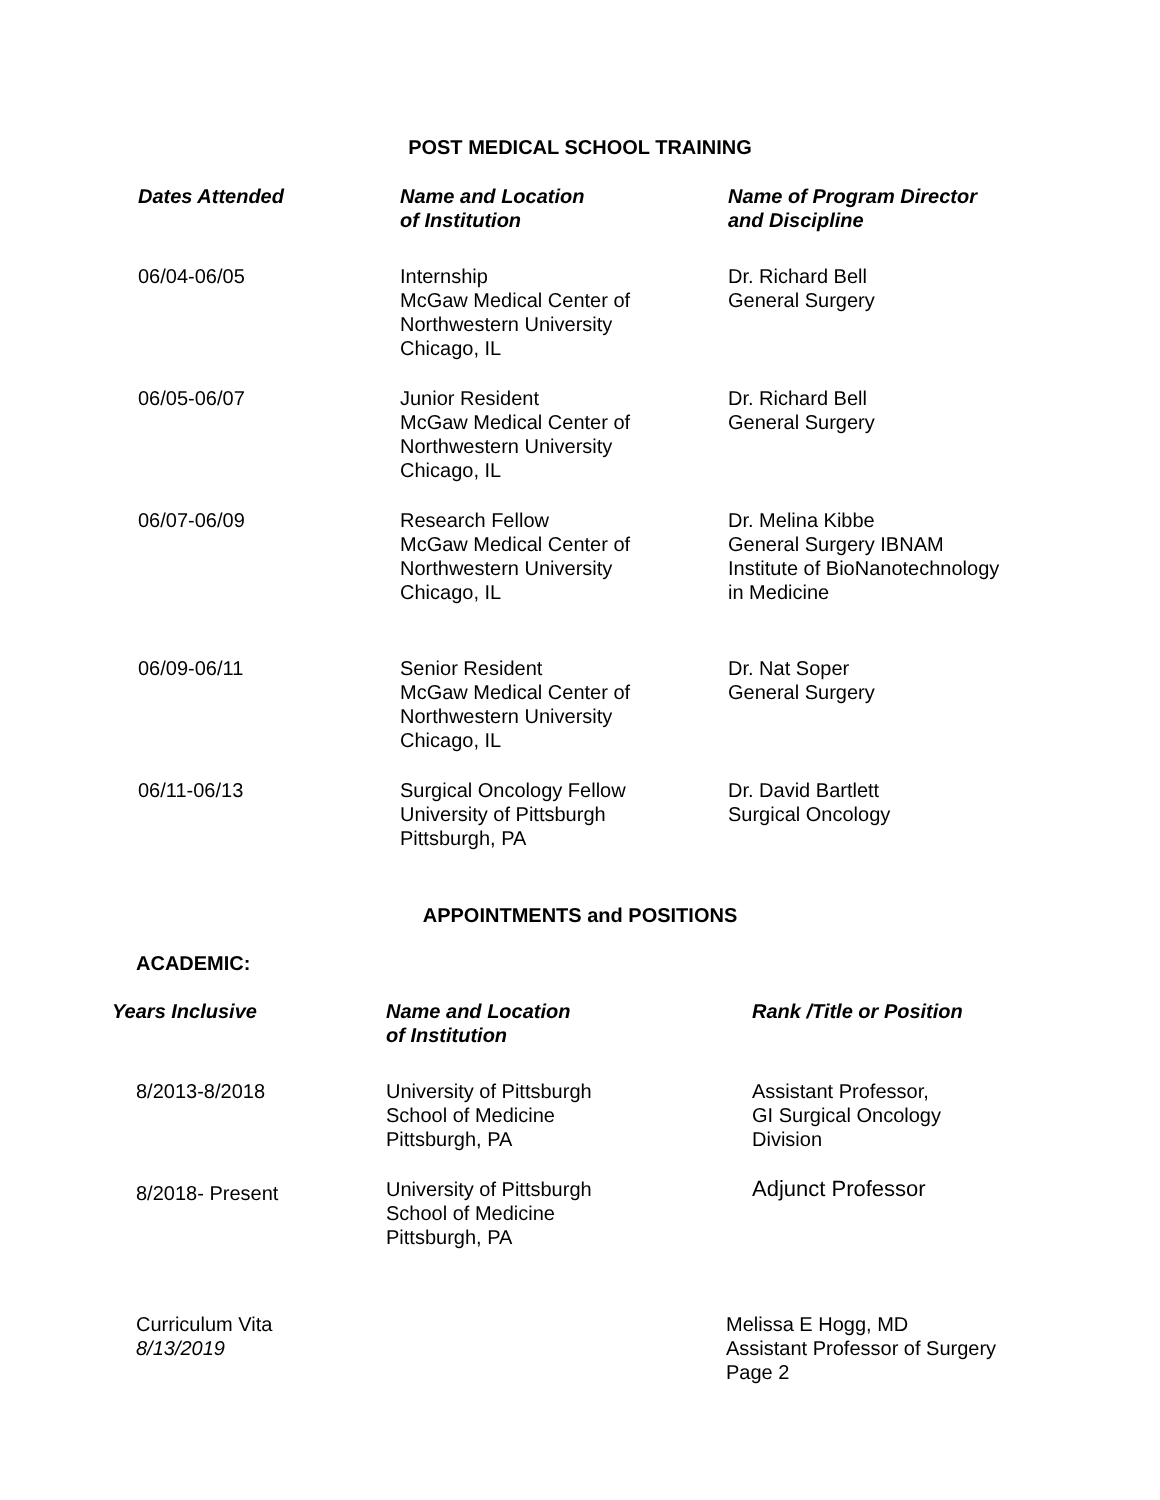POST MEDICAL SCHOOL TRAINING
| Dates Attended | Name and Location of Institution | Name of Program Director and Discipline |
| --- | --- | --- |
| 06/04-06/05 | Internship McGaw Medical Center of Northwestern University Chicago, IL | Dr. Richard Bell General Surgery |
| 06/05-06/07 | Junior Resident McGaw Medical Center of Northwestern University Chicago, IL | Dr. Richard Bell General Surgery |
| 06/07-06/09 | Research Fellow McGaw Medical Center of Northwestern University Chicago, IL | Dr. Melina Kibbe General Surgery IBNAM Institute of BioNanotechnology in Medicine |
| 06/09-06/11 | Senior Resident McGaw Medical Center of Northwestern University Chicago, IL | Dr. Nat Soper General Surgery |
| 06/11-06/13 | Surgical Oncology Fellow University of Pittsburgh Pittsburgh, PA | Dr. David Bartlett Surgical Oncology |
APPOINTMENTS and POSITIONS
ACADEMIC:
| Years Inclusive | Name and Location of Institution | Rank /Title or Position |
| --- | --- | --- |
| 8/2013-8/2018 | University of Pittsburgh School of Medicine Pittsburgh, PA | Assistant Professor, GI Surgical Oncology Division |
| 8/2018- Present | University of Pittsburgh School of Medicine Pittsburgh, PA | Adjunct Professor |
Curriculum Vita
8/13/2019
Melissa E Hogg, MD
Assistant Professor of Surgery
Page 2